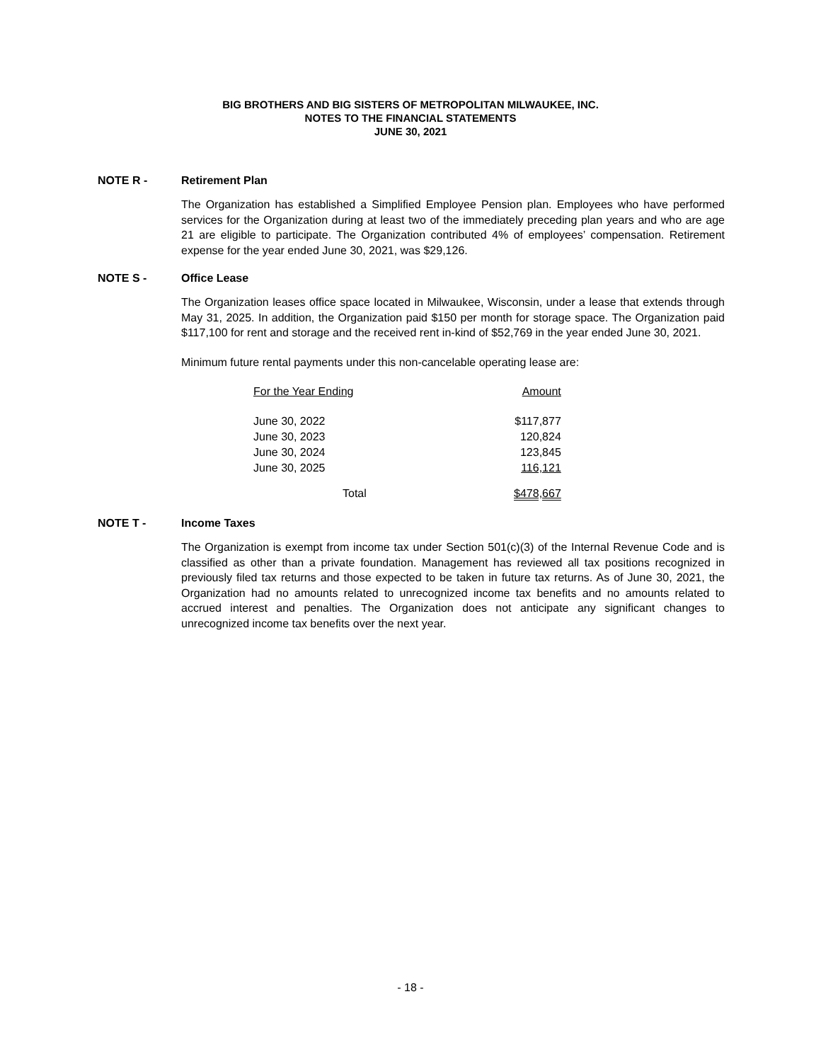BIG BROTHERS AND BIG SISTERS OF METROPOLITAN MILWAUKEE, INC.
NOTES TO THE FINANCIAL STATEMENTS
JUNE 30, 2021
NOTE R - Retirement Plan
The Organization has established a Simplified Employee Pension plan. Employees who have performed services for the Organization during at least two of the immediately preceding plan years and who are age 21 are eligible to participate. The Organization contributed 4% of employees’ compensation. Retirement expense for the year ended June 30, 2021, was $29,126.
NOTE S - Office Lease
The Organization leases office space located in Milwaukee, Wisconsin, under a lease that extends through May 31, 2025. In addition, the Organization paid $150 per month for storage space. The Organization paid $117,100 for rent and storage and the received rent in-kind of $52,769 in the year ended June 30, 2021.
Minimum future rental payments under this non-cancelable operating lease are:
| For the Year Ending | Amount |
| --- | --- |
| June 30, 2022 | $117,877 |
| June 30, 2023 | 120,824 |
| June 30, 2024 | 123,845 |
| June 30, 2025 | 116,121 |
| Total | $478,667 |
NOTE T - Income Taxes
The Organization is exempt from income tax under Section 501(c)(3) of the Internal Revenue Code and is classified as other than a private foundation. Management has reviewed all tax positions recognized in previously filed tax returns and those expected to be taken in future tax returns. As of June 30, 2021, the Organization had no amounts related to unrecognized income tax benefits and no amounts related to accrued interest and penalties. The Organization does not anticipate any significant changes to unrecognized income tax benefits over the next year.
- 18 -